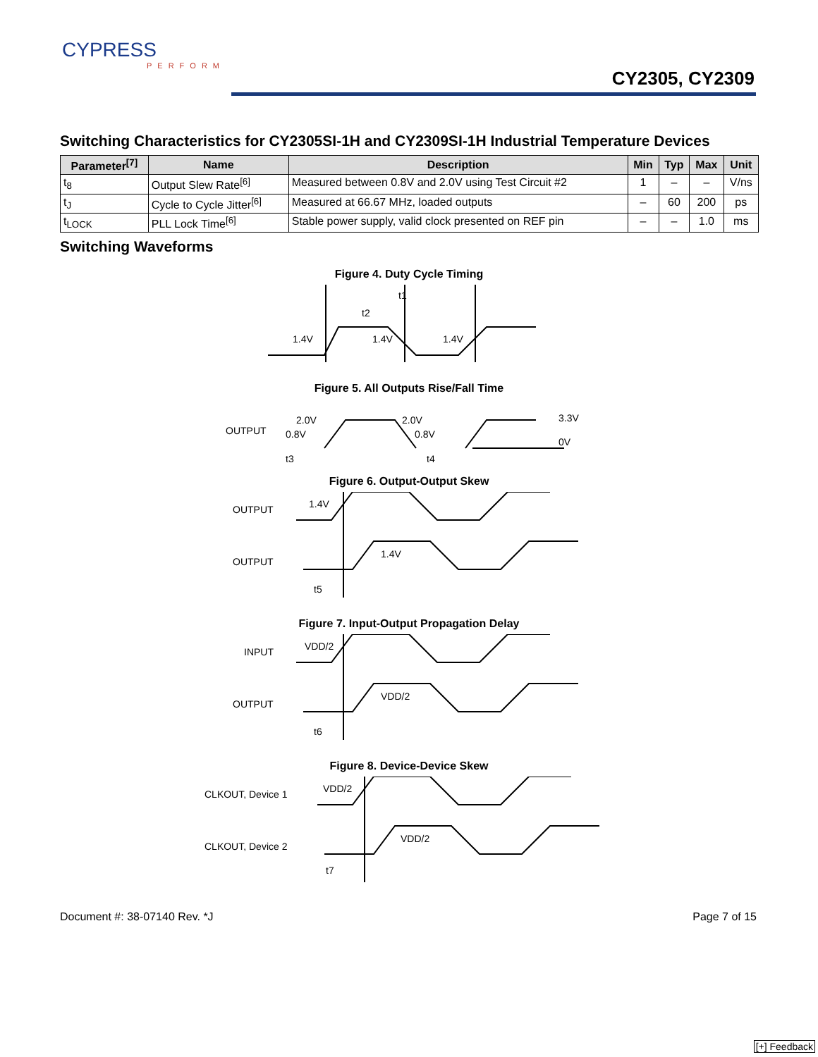CYPRESS
PERFORM
CY2305, CY2309
Switching Characteristics for CY2305SI-1H and CY2309SI-1H Industrial Temperature Devices
| Parameter<sup>[7]</sup> | Name | Description | Min | Typ | Max | Unit |
| --- | --- | --- | --- | --- | --- | --- |
| t<sub>8</sub> | Output Slew Rate<sup>[6]</sup> | Measured between 0.8V and 2.0V using Test Circuit #2 | 1 | – | – | V/ns |
| t<sub>J</sub> | Cycle to Cycle Jitter<sup>[6]</sup> | Measured at 66.67 MHz, loaded outputs | – | 60 | 200 | ps |
| t<sub>LOCK</sub> | PLL Lock Time<sup>[6]</sup> | Stable power supply, valid clock presented on REF pin | – | – | 1.0 | ms |
Switching Waveforms
Figure 4. Duty Cycle Timing
t1
t2
1.4V
1.4V
1.4V
Figure 5. All Outputs Rise/Fall Time
OUTPUT
2.0V
0.8V
2.0V
0.8V
3.3V
0V
t3
t4
Figure 6. Output-Output Skew
OUTPUT
1.4V
OUTPUT
1.4V
t5
Figure 7. Input-Output Propagation Delay
INPUT
VDD/2
OUTPUT
VDD/2
t6
Figure 8. Device-Device Skew
CLKOUT, Device 1
VDD/2
CLKOUT, Device 2
VDD/2
t7
Document #: 38-07140 Rev. *J Page 7 of 15
[+] Feedback